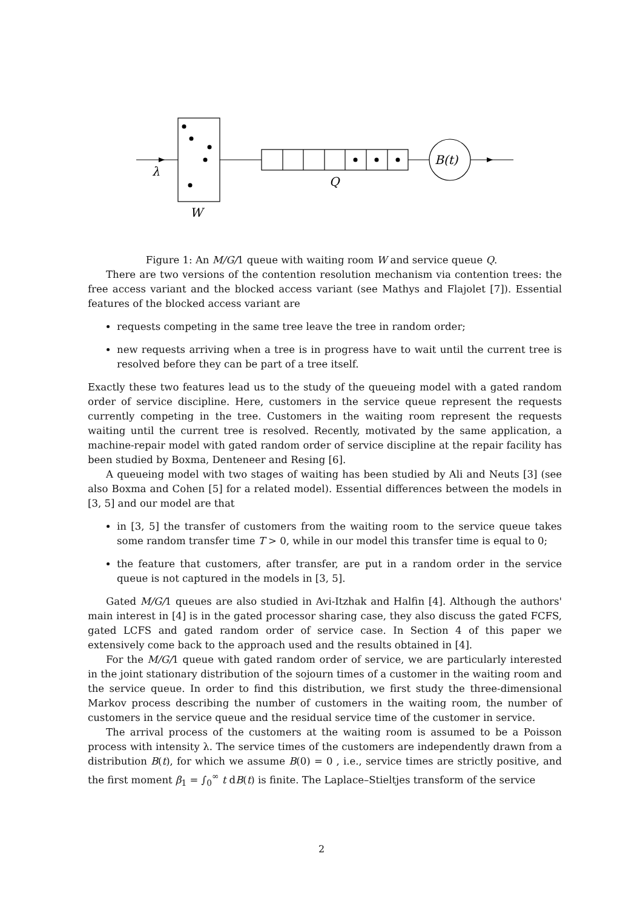λ
W
Q
B(t)
Figure 1: An M/G/1 queue with waiting room W and service queue Q.
There are two versions of the contention resolution mechanism via contention trees: the free access variant and the blocked access variant (see Mathys and Flajolet [7]). Essential features of the blocked access variant are
requests competing in the same tree leave the tree in random order;
new requests arriving when a tree is in progress have to wait until the current tree is resolved before they can be part of a tree itself.
Exactly these two features lead us to the study of the queueing model with a gated random order of service discipline. Here, customers in the service queue represent the requests currently competing in the tree. Customers in the waiting room represent the requests waiting until the current tree is resolved. Recently, motivated by the same application, a machine-repair model with gated random order of service discipline at the repair facility has been studied by Boxma, Denteneer and Resing [6].
A queueing model with two stages of waiting has been studied by Ali and Neuts [3] (see also Boxma and Cohen [5] for a related model). Essential differences between the models in [3, 5] and our model are that
in [3, 5] the transfer of customers from the waiting room to the service queue takes some random transfer time T > 0, while in our model this transfer time is equal to 0;
the feature that customers, after transfer, are put in a random order in the service queue is not captured in the models in [3, 5].
Gated M/G/1 queues are also studied in Avi-Itzhak and Halfin [4]. Although the authors' main interest in [4] is in the gated processor sharing case, they also discuss the gated FCFS, gated LCFS and gated random order of service case. In Section 4 of this paper we extensively come back to the approach used and the results obtained in [4].
For the M/G/1 queue with gated random order of service, we are particularly interested in the joint stationary distribution of the sojourn times of a customer in the waiting room and the service queue. In order to find this distribution, we first study the three-dimensional Markov process describing the number of customers in the waiting room, the number of customers in the service queue and the residual service time of the customer in service.
The arrival process of the customers at the waiting room is assumed to be a Poisson process with intensity λ. The service times of the customers are independently drawn from a distribution B(t), for which we assume B(0) = 0 , i.e., service times are strictly positive, and the first moment β<sub>1</sub> = ∫<sub>0</sub><sup>∞</sup> t dB(t) is finite. The Laplace–Stieltjes transform of the service
2